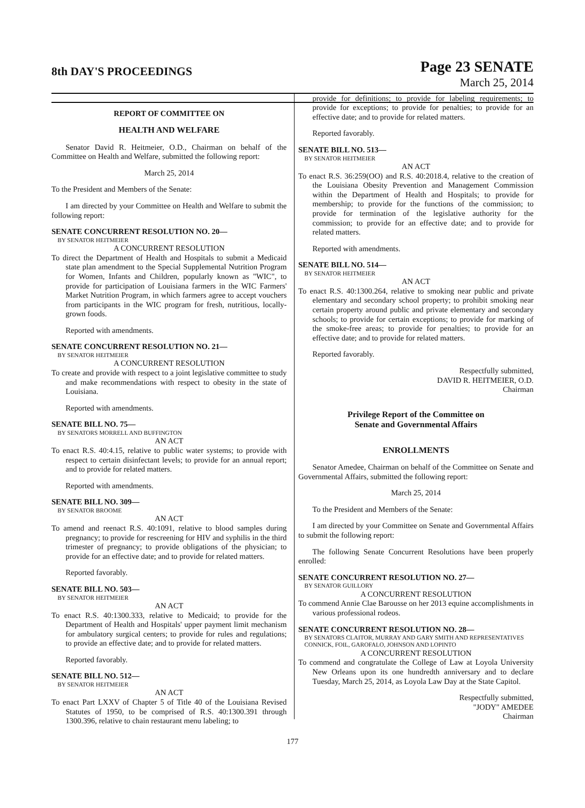8th DAY'S PROCEEDINGS
Page 23 SENATE
March 25, 2014
REPORT OF COMMITTEE ON
HEALTH AND WELFARE
Senator David R. Heitmeier, O.D., Chairman on behalf of the Committee on Health and Welfare, submitted the following report:
March 25, 2014
To the President and Members of the Senate:
I am directed by your Committee on Health and Welfare to submit the following report:
SENATE CONCURRENT RESOLUTION NO. 20—
BY SENATOR HEITMEIER
A CONCURRENT RESOLUTION
To direct the Department of Health and Hospitals to submit a Medicaid state plan amendment to the Special Supplemental Nutrition Program for Women, Infants and Children, popularly known as "WIC", to provide for participation of Louisiana farmers in the WIC Farmers' Market Nutrition Program, in which farmers agree to accept vouchers from participants in the WIC program for fresh, nutritious, locally-grown foods.
Reported with amendments.
SENATE CONCURRENT RESOLUTION NO. 21—
BY SENATOR HEITMEIER
A CONCURRENT RESOLUTION
To create and provide with respect to a joint legislative committee to study and make recommendations with respect to obesity in the state of Louisiana.
Reported with amendments.
SENATE BILL NO. 75—
BY SENATORS MORRELL AND BUFFINGTON
AN ACT
To enact R.S. 40:4.15, relative to public water systems; to provide with respect to certain disinfectant levels; to provide for an annual report; and to provide for related matters.
Reported with amendments.
SENATE BILL NO. 309—
BY SENATOR BROOME
AN ACT
To amend and reenact R.S. 40:1091, relative to blood samples during pregnancy; to provide for rescreening for HIV and syphilis in the third trimester of pregnancy; to provide obligations of the physician; to provide for an effective date; and to provide for related matters.
Reported favorably.
SENATE BILL NO. 503—
BY SENATOR HEITMEIER
AN ACT
To enact R.S. 40:1300.333, relative to Medicaid; to provide for the Department of Health and Hospitals' upper payment limit mechanism for ambulatory surgical centers; to provide for rules and regulations; to provide an effective date; and to provide for related matters.
Reported favorably.
SENATE BILL NO. 512—
BY SENATOR HEITMEIER
AN ACT
To enact Part LXXV of Chapter 5 of Title 40 of the Louisiana Revised Statutes of 1950, to be comprised of R.S. 40:1300.391 through 1300.396, relative to chain restaurant menu labeling; to
provide for definitions; to provide for labeling requirements; to provide for exceptions; to provide for penalties; to provide for an effective date; and to provide for related matters.
Reported favorably.
SENATE BILL NO. 513—
BY SENATOR HEITMEIER
AN ACT
To enact R.S. 36:259(OO) and R.S. 40:2018.4, relative to the creation of the Louisiana Obesity Prevention and Management Commission within the Department of Health and Hospitals; to provide for membership; to provide for the functions of the commission; to provide for termination of the legislative authority for the commission; to provide for an effective date; and to provide for related matters.
Reported with amendments.
SENATE BILL NO. 514—
BY SENATOR HEITMEIER
AN ACT
To enact R.S. 40:1300.264, relative to smoking near public and private elementary and secondary school property; to prohibit smoking near certain property around public and private elementary and secondary schools; to provide for certain exceptions; to provide for marking of the smoke-free areas; to provide for penalties; to provide for an effective date; and to provide for related matters.
Reported favorably.
Respectfully submitted,
DAVID R. HEITMEIER, O.D.
Chairman
Privilege Report of the Committee on
Senate and Governmental Affairs
ENROLLMENTS
Senator Amedee, Chairman on behalf of the Committee on Senate and Governmental Affairs, submitted the following report:
March 25, 2014
To the President and Members of the Senate:
I am directed by your Committee on Senate and Governmental Affairs to submit the following report:
The following Senate Concurrent Resolutions have been properly enrolled:
SENATE CONCURRENT RESOLUTION NO. 27—
BY SENATOR GUILLORY
A CONCURRENT RESOLUTION
To commend Annie Clae Barousse on her 2013 equine accomplishments in various professional rodeos.
SENATE CONCURRENT RESOLUTION NO. 28—
BY SENATORS CLAITOR, MURRAY AND GARY SMITH AND REPRESENTATIVES CONNICK, FOIL, GAROFALO, JOHNSON AND LOPINTO
A CONCURRENT RESOLUTION
To commend and congratulate the College of Law at Loyola University New Orleans upon its one hundredth anniversary and to declare Tuesday, March 25, 2014, as Loyola Law Day at the State Capitol.
Respectfully submitted,
"JODY" AMEDEE
Chairman
177